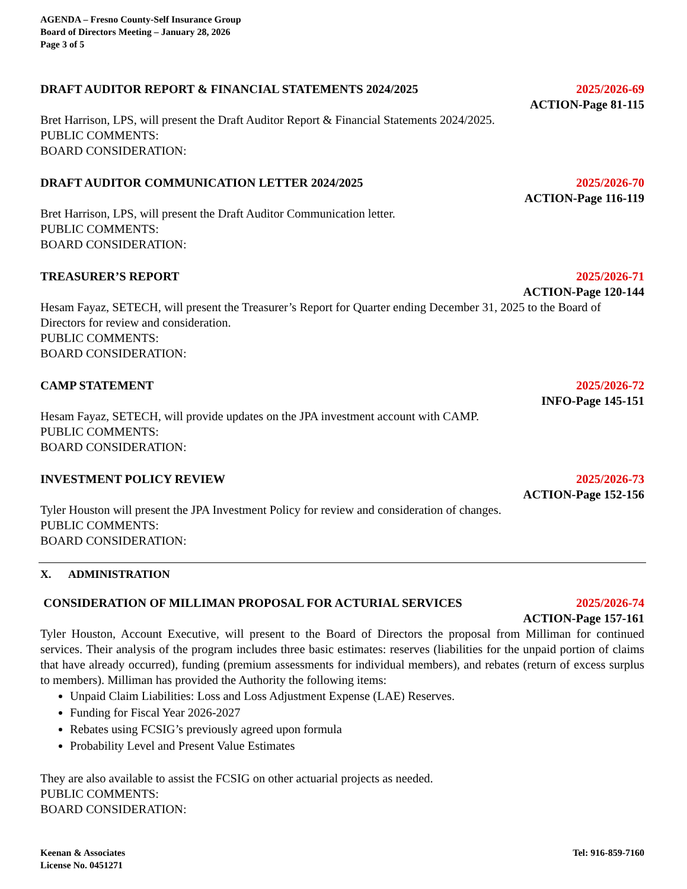AGENDA – Fresno County-Self Insurance Group
Board of Directors Meeting – January 28, 2026
Page 3 of 5
DRAFT AUDITOR REPORT & FINANCIAL STATEMENTS 2024/2025 2025/2026-69
ACTION-Page 81-115
Bret Harrison, LPS, will present the Draft Auditor Report & Financial Statements 2024/2025.
PUBLIC COMMENTS:
BOARD CONSIDERATION:
DRAFT AUDITOR COMMUNICATION LETTER 2024/2025 2025/2026-70
ACTION-Page 116-119
Bret Harrison, LPS, will present the Draft Auditor Communication letter.
PUBLIC COMMENTS:
BOARD CONSIDERATION:
TREASURER’S REPORT 2025/2026-71
ACTION-Page 120-144
Hesam Fayaz, SETECH, will present the Treasurer’s Report for Quarter ending December 31, 2025 to the Board of Directors for review and consideration.
PUBLIC COMMENTS:
BOARD CONSIDERATION:
CAMP STATEMENT 2025/2026-72
INFO-Page 145-151
Hesam Fayaz, SETECH, will provide updates on the JPA investment account with CAMP.
PUBLIC COMMENTS:
BOARD CONSIDERATION:
INVESTMENT POLICY REVIEW 2025/2026-73
ACTION-Page 152-156
Tyler Houston will present the JPA Investment Policy for review and consideration of changes.
PUBLIC COMMENTS:
BOARD CONSIDERATION:
X. ADMINISTRATION
CONSIDERATION OF MILLIMAN PROPOSAL FOR ACTURIAL SERVICES 2025/2026-74
ACTION-Page 157-161
Tyler Houston, Account Executive, will present to the Board of Directors the proposal from Milliman for continued services. Their analysis of the program includes three basic estimates: reserves (liabilities for the unpaid portion of claims that have already occurred), funding (premium assessments for individual members), and rebates (return of excess surplus to members). Milliman has provided the Authority the following items:
Unpaid Claim Liabilities: Loss and Loss Adjustment Expense (LAE) Reserves.
Funding for Fiscal Year 2026-2027
Rebates using FCSIG’s previously agreed upon formula
Probability Level and Present Value Estimates
They are also available to assist the FCSIG on other actuarial projects as needed.
PUBLIC COMMENTS:
BOARD CONSIDERATION:
Keenan & Associates
License No. 0451271
Tel: 916-859-7160